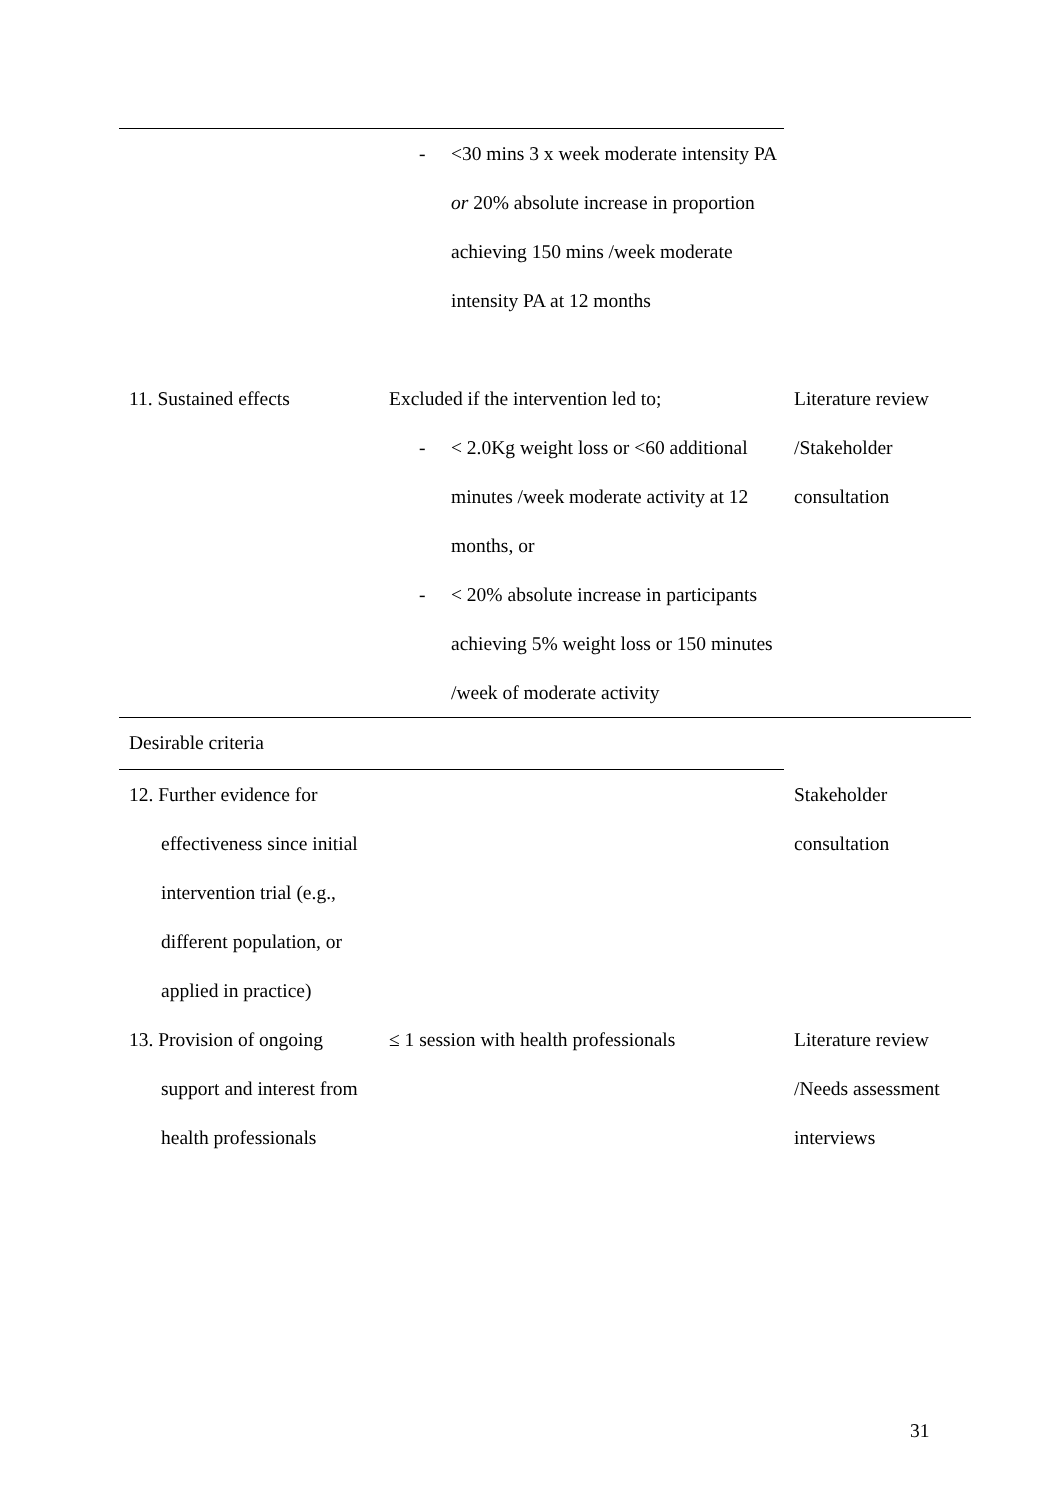| | - <30 mins 3 x week moderate intensity PA or 20% absolute increase in proportion achieving 150 mins /week moderate intensity PA at 12 months | |
| 11. Sustained effects | Excluded if the intervention led to; - < 2.0Kg weight loss or <60 additional minutes /week moderate activity at 12 months, or - < 20% absolute increase in participants achieving 5% weight loss or 150 minutes /week of moderate activity | Literature review /Stakeholder consultation |
| Desirable criteria | | |
| 12. Further evidence for effectiveness since initial intervention trial (e.g., different population, or applied in practice) | | Stakeholder consultation |
| 13. Provision of ongoing support and interest from health professionals | ≤ 1 session with health professionals | Literature review /Needs assessment interviews |
31